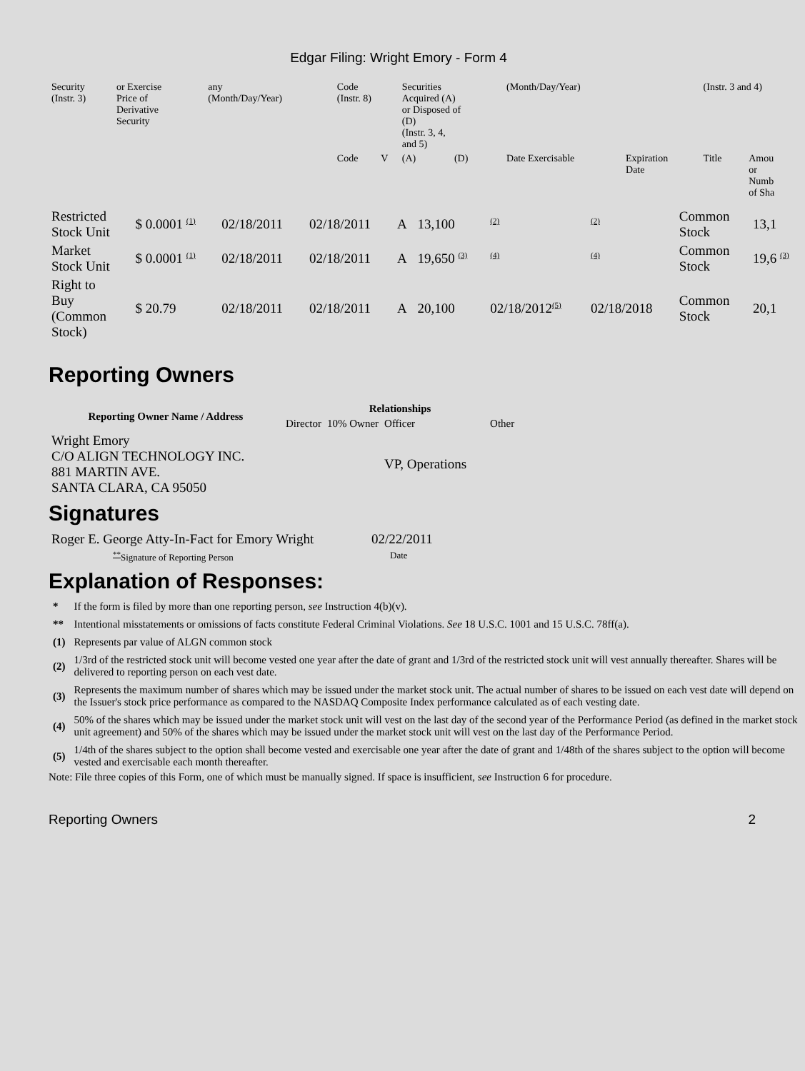Edgar Filing: Wright Emory - Form 4
| Security (Instr. 3) | or Exercise Price of Derivative Security | | any (Month/Day/Year) | Code (Instr. 8) | | Securities Acquired (A) or Disposed of (D) (Instr. 3, 4, and 5) | | (Month/Day/Year) | | (Instr. 3 and 4) | |
| | | | | Code | V | (A) | (D) | Date Exercisable | Expiration Date | Title | Amou or Numb of Sha |
| Restricted Stock Unit | $ 0.0001 <sup>(1)</sup> | 02/18/2011 | 02/18/2011 | A | 13,100 | <sup>(2)</sup> | <sup>(2)</sup> | Common Stock | 13,1 |
| Market Stock Unit | $ 0.0001 <sup>(1)</sup> | 02/18/2011 | 02/18/2011 | A | 19,650 <sup>(3)</sup> | <sup>(4)</sup> | <sup>(4)</sup> | Common Stock | 19,6 <sup>(3)</sup> |
| Right to Buy (Common Stock) | $ 20.79 | 02/18/2011 | 02/18/2011 | A | 20,100 | 02/18/2012<sup>(5)</sup> | 02/18/2018 | Common Stock | 20,1 |
Reporting Owners
| Reporting Owner Name / Address | Relationships | | | |
| --- | --- | --- | --- | --- |
| | Director | 10% Owner | Officer | Other |
| Wright Emory C/O ALIGN TECHNOLOGY INC. 881 MARTIN AVE. SANTA CLARA, CA 95050 | | | VP, Operations | |
Signatures
| Roger E. George Atty-In-Fact for Emory Wright | 02/22/2011 |
| <sup>**</sup> Signature of Reporting Person | Date |
Explanation of Responses:
| * | If the form is filed by more than one reporting person, see Instruction 4(b)(v). |
| ** | Intentional misstatements or omissions of facts constitute Federal Criminal Violations. See 18 U.S.C. 1001 and 15 U.S.C. 78ff(a). |
| (1) | Represents par value of ALGN common stock |
| (2) | 1/3rd of the restricted stock unit will become vested one year after the date of grant and 1/3rd of the restricted stock unit will vest annually thereafter. Shares will be delivered to reporting person on each vest date. |
| (3) | Represents the maximum number of shares which may be issued under the market stock unit. The actual number of shares to be issued on each vest date will depend on the Issuer's stock price performance as compared to the NASDAQ Composite Index performance calculated as of each vesting date. |
| (4) | 50% of the shares which may be issued under the market stock unit will vest on the last day of the second year of the Performance Period (as defined in the market stock unit agreement) and 50% of the shares which may be issued under the market stock unit will vest on the last day of the Performance Period. |
| (5) | 1/4th of the shares subject to the option shall become vested and exercisable one year after the date of grant and 1/48th of the shares subject to the option will become vested and exercisable each month thereafter. |
Note: File three copies of this Form, one of which must be manually signed. If space is insufficient, see Instruction 6 for procedure.
Reporting Owners 2